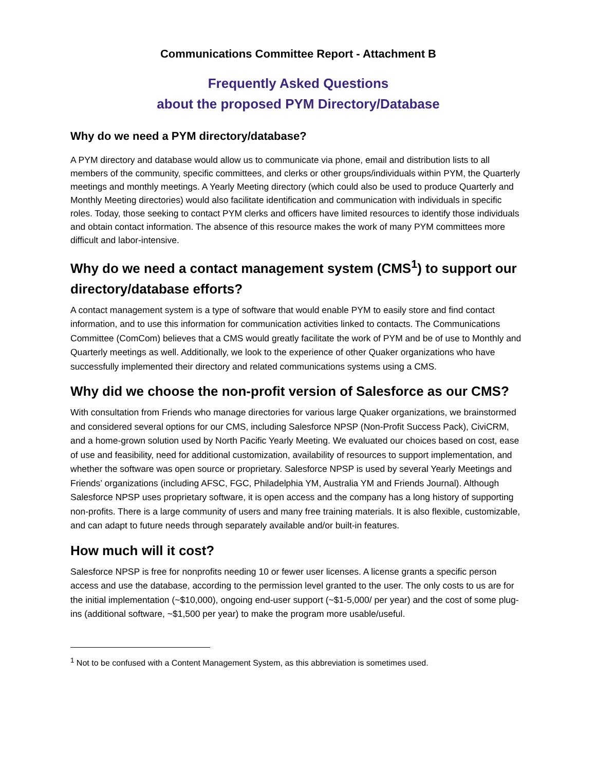Communications Committee Report - Attachment B
Frequently Asked Questions
about the proposed PYM Directory/Database
Why do we need a PYM directory/database?
A PYM directory and database would allow us to communicate via phone, email and distribution lists to all members of the community, specific committees, and clerks or other groups/individuals within PYM, the Quarterly meetings and monthly meetings. A Yearly Meeting directory (which could also be used to produce Quarterly and Monthly Meeting directories) would also facilitate identification and communication with individuals in specific roles. Today, those seeking to contact PYM clerks and officers have limited resources to identify those individuals and obtain contact information. The absence of this resource makes the work of many PYM committees more difficult and labor-intensive.
Why do we need a contact management system (CMS<sup>1</sup>) to support our directory/database efforts?
A contact management system is a type of software that would enable PYM to easily store and find contact information, and to use this information for communication activities linked to contacts. The Communications Committee (ComCom) believes that a CMS would greatly facilitate the work of PYM and be of use to Monthly and Quarterly meetings as well. Additionally, we look to the experience of other Quaker organizations who have successfully implemented their directory and related communications systems using a CMS.
Why did we choose the non-profit version of Salesforce as our CMS?
With consultation from Friends who manage directories for various large Quaker organizations, we brainstormed and considered several options for our CMS, including Salesforce NPSP (Non-Profit Success Pack), CiviCRM, and a home-grown solution used by North Pacific Yearly Meeting. We evaluated our choices based on cost, ease of use and feasibility, need for additional customization, availability of resources to support implementation, and whether the software was open source or proprietary. Salesforce NPSP is used by several Yearly Meetings and Friends’ organizations (including AFSC, FGC, Philadelphia YM, Australia YM and Friends Journal). Although Salesforce NPSP uses proprietary software, it is open access and the company has a long history of supporting non-profits. There is a large community of users and many free training materials. It is also flexible, customizable, and can adapt to future needs through separately available and/or built-in features.
How much will it cost?
Salesforce NPSP is free for nonprofits needing 10 or fewer user licenses. A license grants a specific person access and use the database, according to the permission level granted to the user. The only costs to us are for the initial implementation (~$10,000), ongoing end-user support (~$1-5,000/ per year) and the cost of some plug-ins (additional software, ~$1,500 per year) to make the program more usable/useful.
<sup>1</sup> Not to be confused with a Content Management System, as this abbreviation is sometimes used.